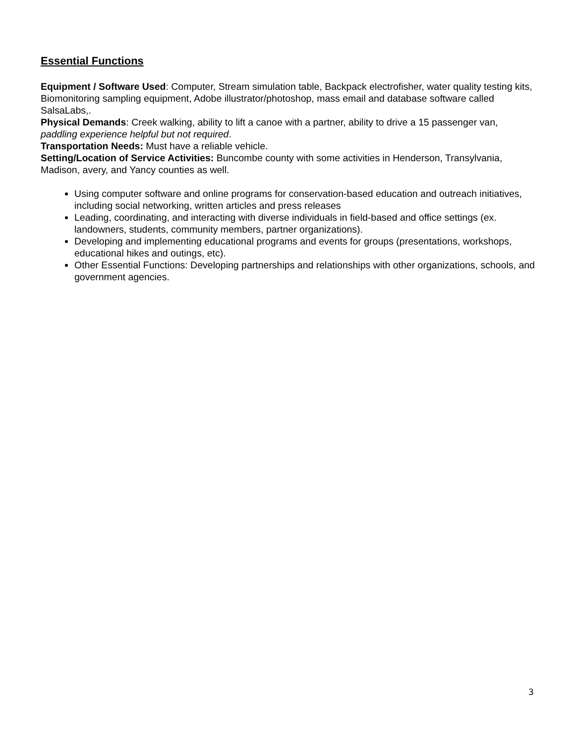Essential Functions
Equipment / Software Used: Computer, Stream simulation table, Backpack electrofisher, water quality testing kits, Biomonitoring sampling equipment, Adobe illustrator/photoshop, mass email and database software called SalsaLabs,.
Physical Demands: Creek walking, ability to lift a canoe with a partner, ability to drive a 15 passenger van, paddling experience helpful but not required.
Transportation Needs: Must have a reliable vehicle.
Setting/Location of Service Activities: Buncombe county with some activities in Henderson, Transylvania, Madison, avery, and Yancy counties as well.
Using computer software and online programs for conservation-based education and outreach initiatives, including social networking, written articles and press releases
Leading, coordinating, and interacting with diverse individuals in field-based and office settings (ex. landowners, students, community members, partner organizations).
Developing and implementing educational programs and events for groups (presentations, workshops, educational hikes and outings, etc).
Other Essential Functions: Developing partnerships and relationships with other organizations, schools, and government agencies.
3